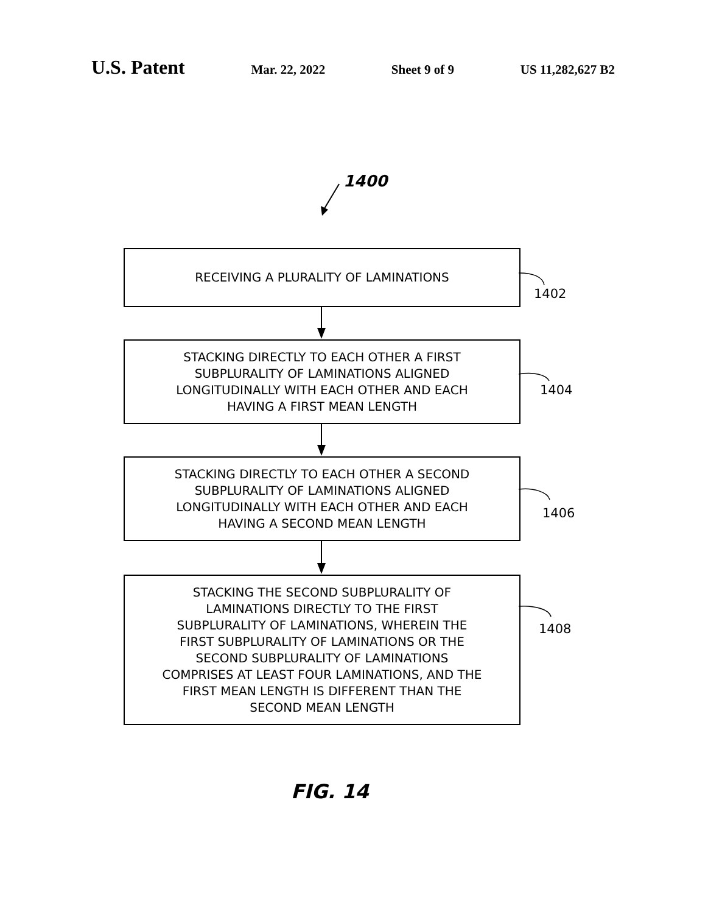U.S. Patent
Mar. 22, 2022 Sheet 9 of 9 US 11,282,627 B2
1400
RECEIVING A PLURALITY OF LAMINATIONS
1402
STACKING DIRECTLY TO EACH OTHER A FIRST
SUBPLURALITY OF LAMINATIONS ALIGNED
LONGITUDINALLY WITH EACH OTHER AND EACH
HAVING A FIRST MEAN LENGTH
1404
STACKING DIRECTLY TO EACH OTHER A SECOND
SUBPLURALITY OF LAMINATIONS ALIGNED
LONGITUDINALLY WITH EACH OTHER AND EACH
HAVING A SECOND MEAN LENGTH
1406
STACKING THE SECOND SUBPLURALITY OF
LAMINATIONS DIRECTLY TO THE FIRST
SUBPLURALITY OF LAMINATIONS, WHEREIN THE
FIRST SUBPLURALITY OF LAMINATIONS OR THE
SECOND SUBPLURALITY OF LAMINATIONS
COMPRISES AT LEAST FOUR LAMINATIONS, AND THE
FIRST MEAN LENGTH IS DIFFERENT THAN THE
SECOND MEAN LENGTH
1408
FIG. 14